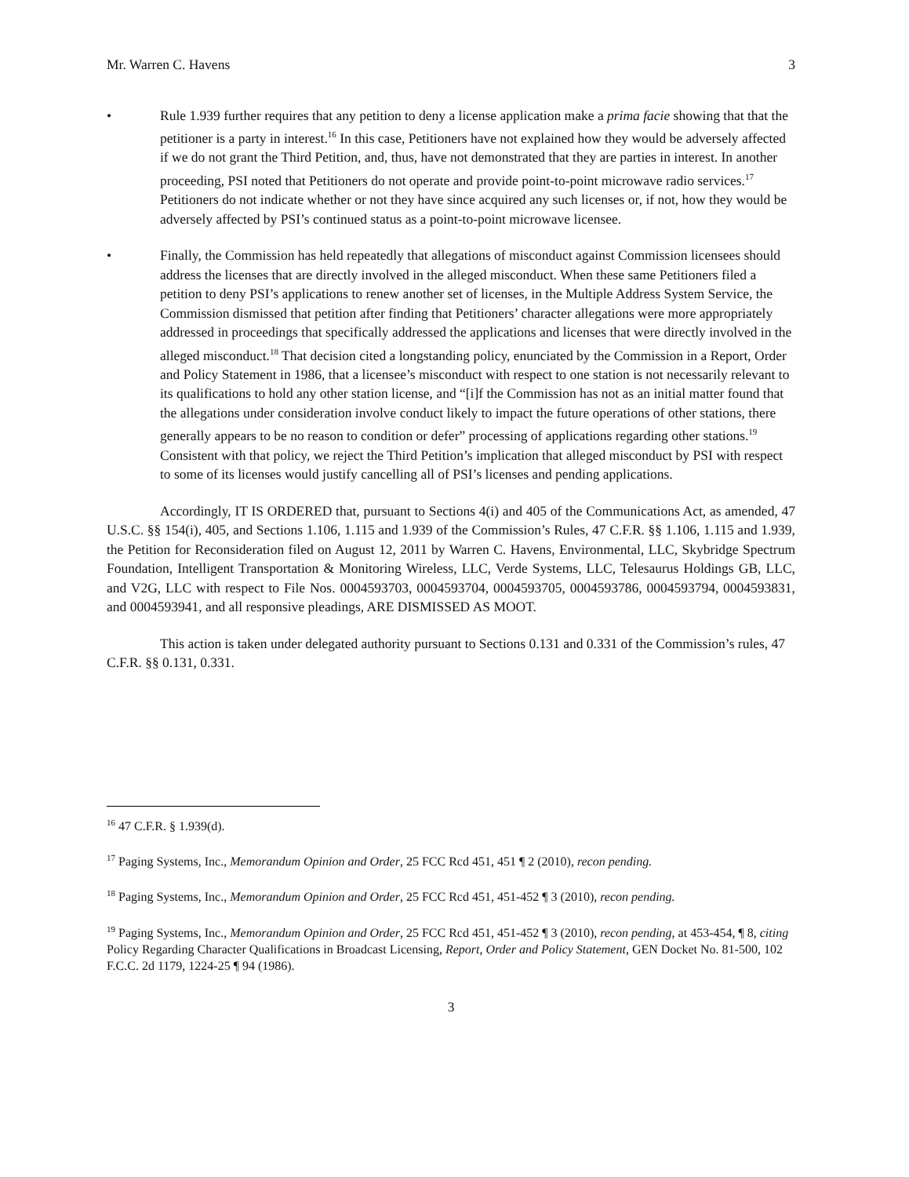Mr. Warren C. Havens 3
• Rule 1.939 further requires that any petition to deny a license application make a prima facie showing that that the petitioner is a party in interest.<sup>16</sup> In this case, Petitioners have not explained how they would be adversely affected if we do not grant the Third Petition, and, thus, have not demonstrated that they are parties in interest. In another proceeding, PSI noted that Petitioners do not operate and provide point-to-point microwave radio services.<sup>17</sup> Petitioners do not indicate whether or not they have since acquired any such licenses or, if not, how they would be adversely affected by PSI’s continued status as a point-to-point microwave licensee.
• Finally, the Commission has held repeatedly that allegations of misconduct against Commission licensees should address the licenses that are directly involved in the alleged misconduct. When these same Petitioners filed a petition to deny PSI’s applications to renew another set of licenses, in the Multiple Address System Service, the Commission dismissed that petition after finding that Petitioners’ character allegations were more appropriately addressed in proceedings that specifically addressed the applications and licenses that were directly involved in the alleged misconduct.<sup>18</sup> That decision cited a longstanding policy, enunciated by the Commission in a Report, Order and Policy Statement in 1986, that a licensee’s misconduct with respect to one station is not necessarily relevant to its qualifications to hold any other station license, and “[i]f the Commission has not as an initial matter found that the allegations under consideration involve conduct likely to impact the future operations of other stations, there generally appears to be no reason to condition or defer” processing of applications regarding other stations.<sup>19</sup> Consistent with that policy, we reject the Third Petition’s implication that alleged misconduct by PSI with respect to some of its licenses would justify cancelling all of PSI’s licenses and pending applications.
Accordingly, IT IS ORDERED that, pursuant to Sections 4(i) and 405 of the Communications Act, as amended, 47 U.S.C. §§ 154(i), 405, and Sections 1.106, 1.115 and 1.939 of the Commission’s Rules, 47 C.F.R. §§ 1.106, 1.115 and 1.939, the Petition for Reconsideration filed on August 12, 2011 by Warren C. Havens, Environmental, LLC, Skybridge Spectrum Foundation, Intelligent Transportation & Monitoring Wireless, LLC, Verde Systems, LLC, Telesaurus Holdings GB, LLC, and V2G, LLC with respect to File Nos. 0004593703, 0004593704, 0004593705, 0004593786, 0004593794, 0004593831, and 0004593941, and all responsive pleadings, ARE DISMISSED AS MOOT.
This action is taken under delegated authority pursuant to Sections 0.131 and 0.331 of the Commission’s rules, 47 C.F.R. §§ 0.131, 0.331.
<sup>16</sup> 47 C.F.R. § 1.939(d).
<sup>17</sup> Paging Systems, Inc., Memorandum Opinion and Order, 25 FCC Rcd 451, 451 ¶ 2 (2010), recon pending.
<sup>18</sup> Paging Systems, Inc., Memorandum Opinion and Order, 25 FCC Rcd 451, 451-452 ¶ 3 (2010), recon pending.
<sup>19</sup> Paging Systems, Inc., Memorandum Opinion and Order, 25 FCC Rcd 451, 451-452 ¶ 3 (2010), recon pending, at 453-454, ¶ 8, citing Policy Regarding Character Qualifications in Broadcast Licensing, Report, Order and Policy Statement, GEN Docket No. 81-500, 102 F.C.C. 2d 1179, 1224-25 ¶ 94 (1986).
3